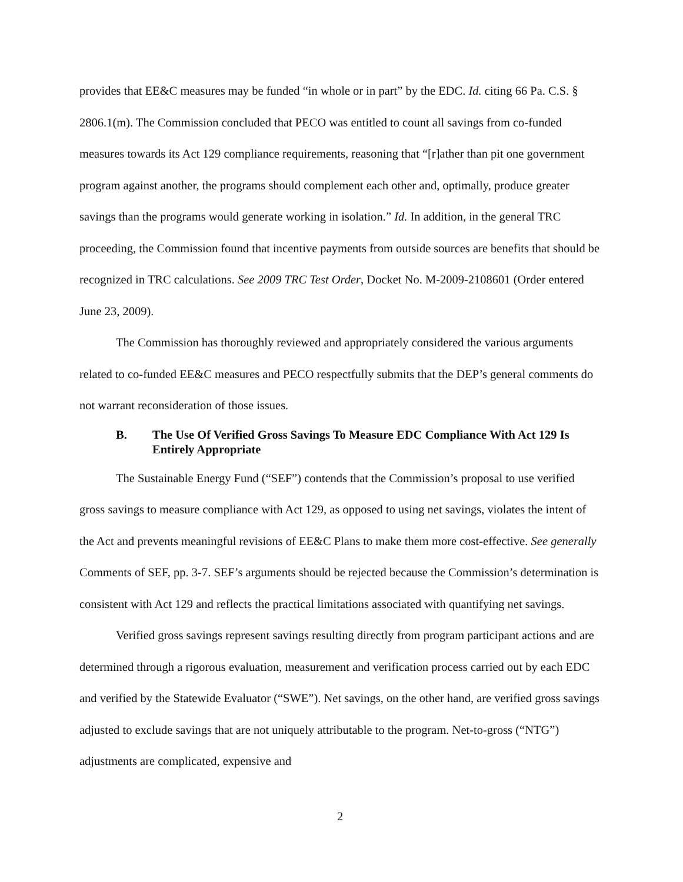provides that EE&C measures may be funded “in whole or in part” by the EDC. Id. citing 66 Pa. C.S. § 2806.1(m). The Commission concluded that PECO was entitled to count all savings from co-funded measures towards its Act 129 compliance requirements, reasoning that “[r]ather than pit one government program against another, the programs should complement each other and, optimally, produce greater savings than the programs would generate working in isolation.” Id. In addition, in the general TRC proceeding, the Commission found that incentive payments from outside sources are benefits that should be recognized in TRC calculations. See 2009 TRC Test Order, Docket No. M-2009-2108601 (Order entered June 23, 2009).
The Commission has thoroughly reviewed and appropriately considered the various arguments related to co-funded EE&C measures and PECO respectfully submits that the DEP’s general comments do not warrant reconsideration of those issues.
B. The Use Of Verified Gross Savings To Measure EDC Compliance With Act 129 Is Entirely Appropriate
The Sustainable Energy Fund (“SEF”) contends that the Commission’s proposal to use verified gross savings to measure compliance with Act 129, as opposed to using net savings, violates the intent of the Act and prevents meaningful revisions of EE&C Plans to make them more cost-effective. See generally Comments of SEF, pp. 3-7. SEF’s arguments should be rejected because the Commission’s determination is consistent with Act 129 and reflects the practical limitations associated with quantifying net savings.
Verified gross savings represent savings resulting directly from program participant actions and are determined through a rigorous evaluation, measurement and verification process carried out by each EDC and verified by the Statewide Evaluator (“SWE”). Net savings, on the other hand, are verified gross savings adjusted to exclude savings that are not uniquely attributable to the program. Net-to-gross (“NTG”) adjustments are complicated, expensive and
2